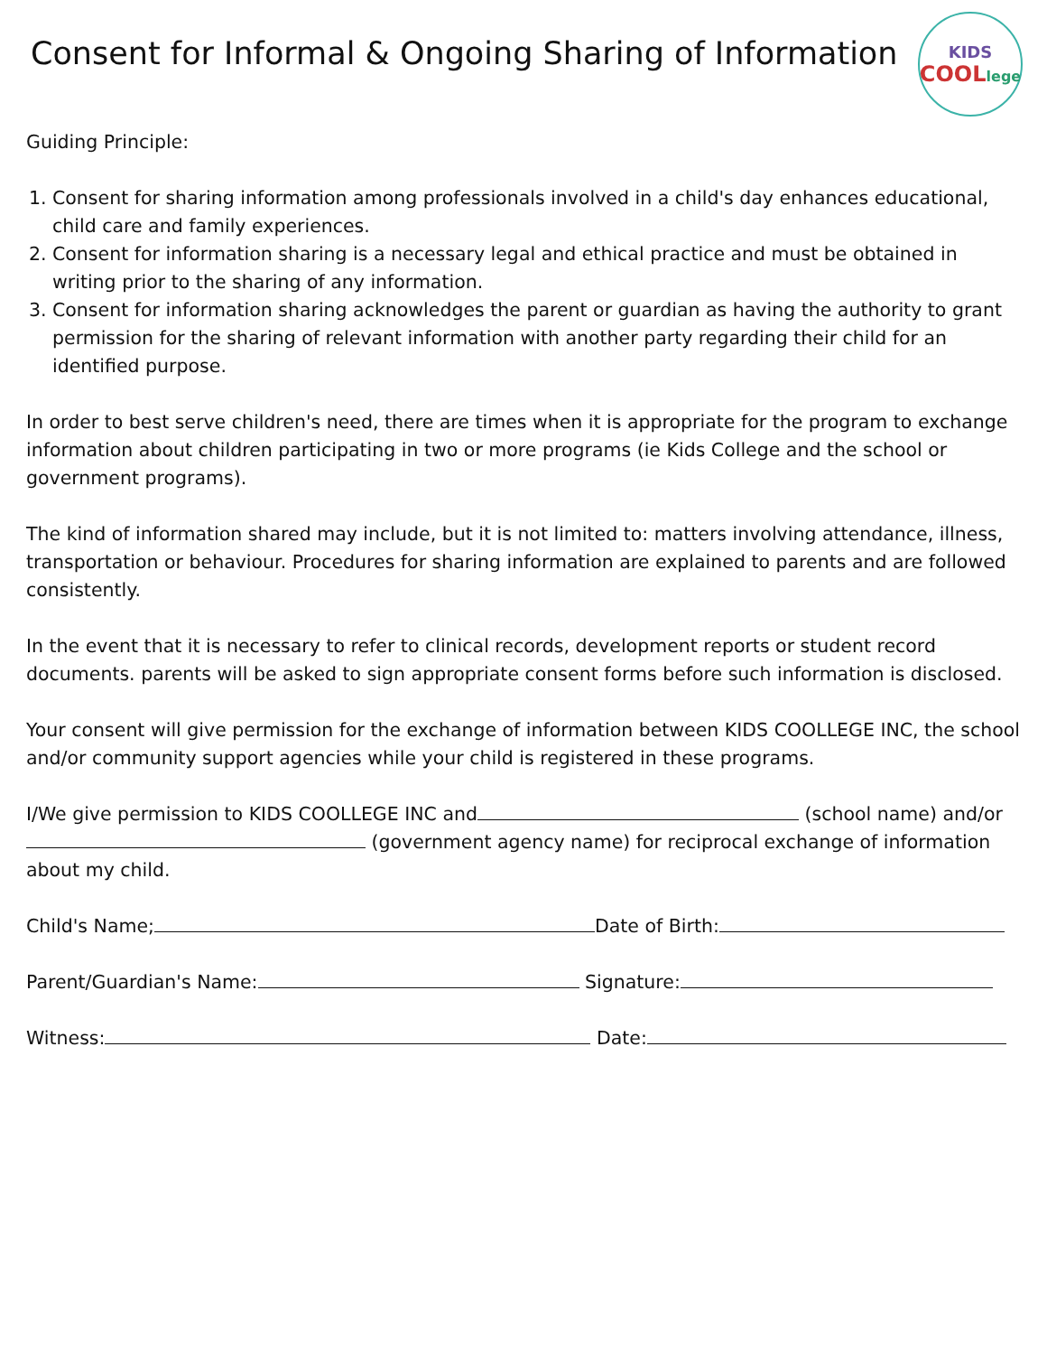Consent for Informal & Ongoing Sharing of Information
KIDS
COOLlege
Guiding Principle:
1. Consent for sharing information among professionals involved in a child's day enhances educational, child care and family experiences.
2. Consent for information sharing is a necessary legal and ethical practice and must be obtained in writing prior to the sharing of any information.
3. Consent for information sharing acknowledges the parent or guardian as having the authority to grant permission for the sharing of relevant information with another party regarding their child for an identified purpose.
In order to best serve children's need, there are times when it is appropriate for the program to exchange information about children participating in two or more programs (ie Kids College and the school or government programs).
The kind of information shared may include, but it is not limited to: matters involving attendance, illness, transportation or behaviour. Procedures for sharing information are explained to parents and are followed consistently.
In the event that it is necessary to refer to clinical records, development reports or student record documents. parents will be asked to sign appropriate consent forms before such information is disclosed.
Your consent will give permission for the exchange of information between KIDS COOLLEGE INC, the school and/or community support agencies while your child is registered in these programs.
I/We give permission to KIDS COOLLEGE INC and (school name) and/or (government agency name) for reciprocal exchange of information about my child.
Child's Name; Date of Birth:
Parent/Guardian's Name: Signature:
Witness: Date: